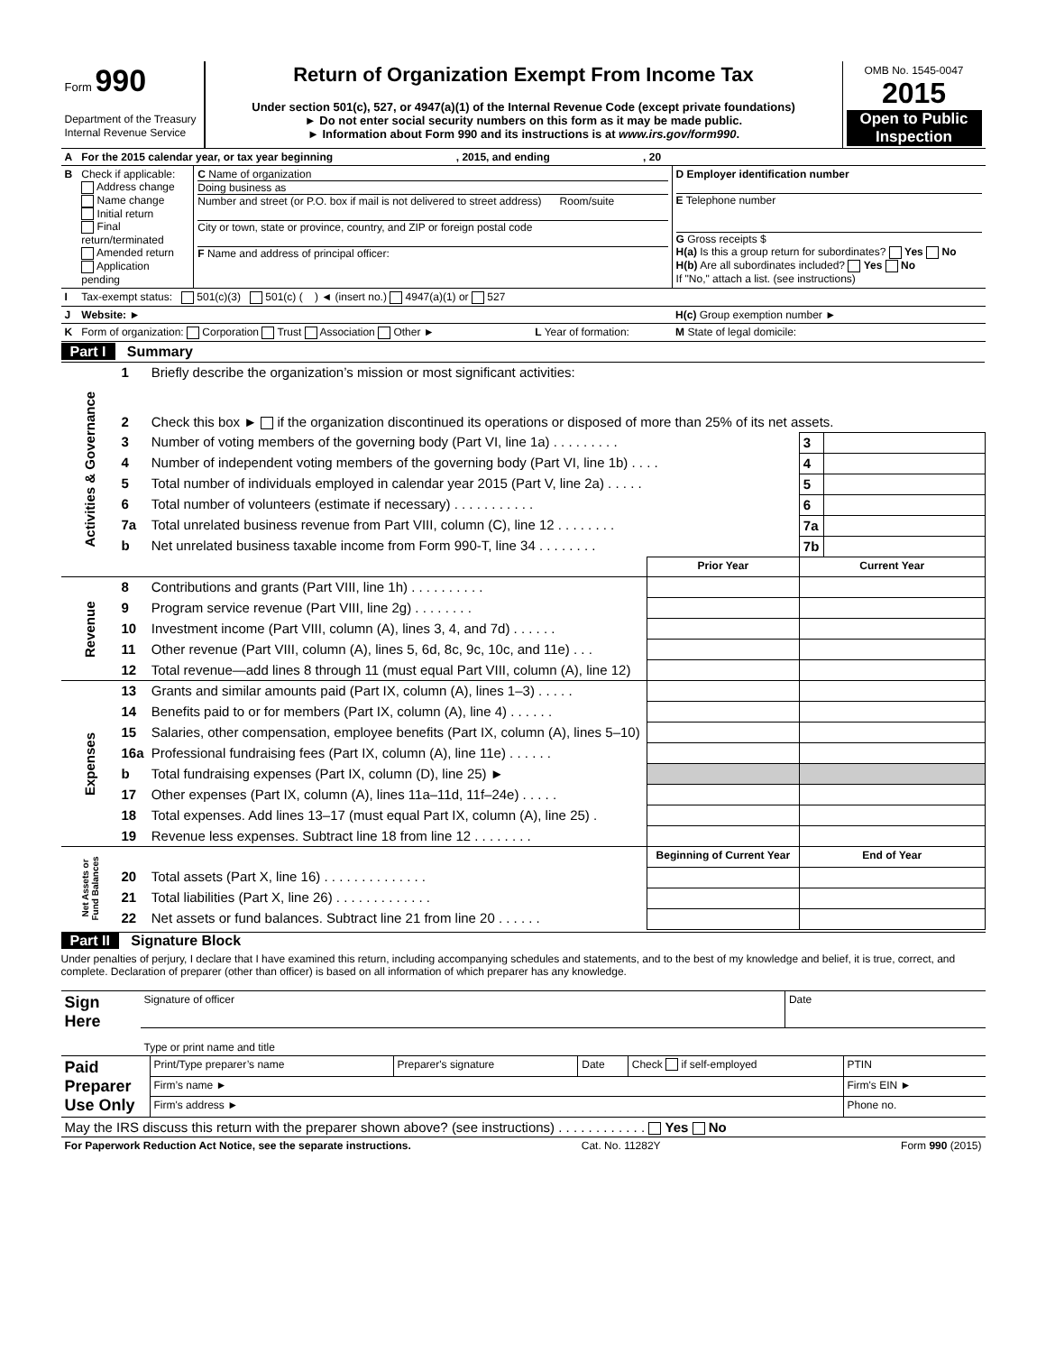| Form 990 Department of the Treasury Internal Revenue Service | Return of Organization Exempt From Income Tax Under section 501(c), 527, or 4947(a)(1) of the Internal Revenue Code (except private foundations) ► Do not enter social security numbers on this form as it may be made public. ► Information about Form 990 and its instructions is at www.irs.gov/form990 . | OMB No. 1545-0047 2015 Open to Public Inspection |
| A | For the 2015 calendar year, or tax year beginning , 2015, and ending , 20 | | | |
| B | Check if applicable: Address change Name change Initial return Final return/terminated Amended return Application pending | C Name of organization Doing business as Number and street (or P.O. box if mail is not delivered to street address) Room/suite City or town, state or province, country, and ZIP or foreign postal code F Name and address of principal officer: | | D Employer identification number E Telephone number G Gross receipts $ H(a) Is this a group return for subordinates? Yes No H(b) Are all subordinates included? Yes No If "No," attach a list. (see instructions) |
| I | Tax-exempt status: 501(c)(3) 501(c) ( ) ◄ (insert no.) 4947(a)(1) or 527 | | | |
| J | Website: ► | | | H(c) Group exemption number ► |
| K | Form of organization: Corporation Trust Association Other ► | | L Year of formation: | M State of legal domicile: |
Part I Summary
| Activities & Governance | 1 | Briefly describe the organization’s mission or most significant activities: | | | |
| | 2 | Check this box ► if the organization discontinued its operations or disposed of more than 25% of its net assets. | | | |
| | 3 | Number of voting members of the governing body (Part VI, line 1a) . . . . . . . . . | | 3 | |
| | 4 | Number of independent voting members of the governing body (Part VI, line 1b) . . . . | | 4 | |
| | 5 | Total number of individuals employed in calendar year 2015 (Part V, line 2a) . . . . . | | 5 | |
| | 6 | Total number of volunteers (estimate if necessary) . . . . . . . . . . . | | 6 | |
| | 7a | Total unrelated business revenue from Part VIII, column (C), line 12 . . . . . . . . | | 7a | |
| | b | Net unrelated business taxable income from Form 990-T, line 34 . . . . . . . . | | 7b | |
| | | | Prior Year | Current Year | |
| Revenue | 8 | Contributions and grants (Part VIII, line 1h) . . . . . . . . . . | | | |
| | 9 | Program service revenue (Part VIII, line 2g) . . . . . . . . | | | |
| | 10 | Investment income (Part VIII, column (A), lines 3, 4, and 7d) . . . . . . | | | |
| | 11 | Other revenue (Part VIII, column (A), lines 5, 6d, 8c, 9c, 10c, and 11e) . . . | | | |
| | 12 | Total revenue—add lines 8 through 11 (must equal Part VIII, column (A), line 12) | | | |
| Expenses | 13 | Grants and similar amounts paid (Part IX, column (A), lines 1–3) . . . . . | | | |
| | 14 | Benefits paid to or for members (Part IX, column (A), line 4) . . . . . . | | | |
| | 15 | Salaries, other compensation, employee benefits (Part IX, column (A), lines 5–10) | | | |
| | 16a | Professional fundraising fees (Part IX, column (A), line 11e) . . . . . . | | | |
| | b | Total fundraising expenses (Part IX, column (D), line 25) ► | | | |
| | 17 | Other expenses (Part IX, column (A), lines 11a–11d, 11f–24e) . . . . . | | | |
| | 18 | Total expenses. Add lines 13–17 (must equal Part IX, column (A), line 25) . | | | |
| | 19 | Revenue less expenses. Subtract line 18 from line 12 . . . . . . . . | | | |
| Net Assets or Fund Balances | | | Beginning of Current Year | End of Year | |
| | 20 | Total assets (Part X, line 16) . . . . . . . . . . . . . . | | | |
| | 21 | Total liabilities (Part X, line 26) . . . . . . . . . . . . . | | | |
| | 22 | Net assets or fund balances. Subtract line 21 from line 20 . . . . . . | | | |
Part II Signature Block
Under penalties of perjury, I declare that I have examined this return, including accompanying schedules and statements, and to the best of my knowledge and belief, it is true, correct, and complete. Declaration of preparer (other than officer) is based on all information of which preparer has any knowledge.
| Sign Here | Signature of officer | Date |
| | Type or print name and title | |
| Paid Preparer Use Only | Print/Type preparer’s name | Preparer's signature | Date | Check if self-employed | PTIN |
| | Firm’s name ► | | | | Firm's EIN ► |
| | Firm's address ► | | | | Phone no. |
| May the IRS discuss this return with the preparer shown above? (see instructions) . . . . . . . . . . . . Yes No | | | | | |
| For Paperwork Reduction Act Notice, see the separate instructions. | | | Cat. No. 11282Y | | Form 990 (2015) |